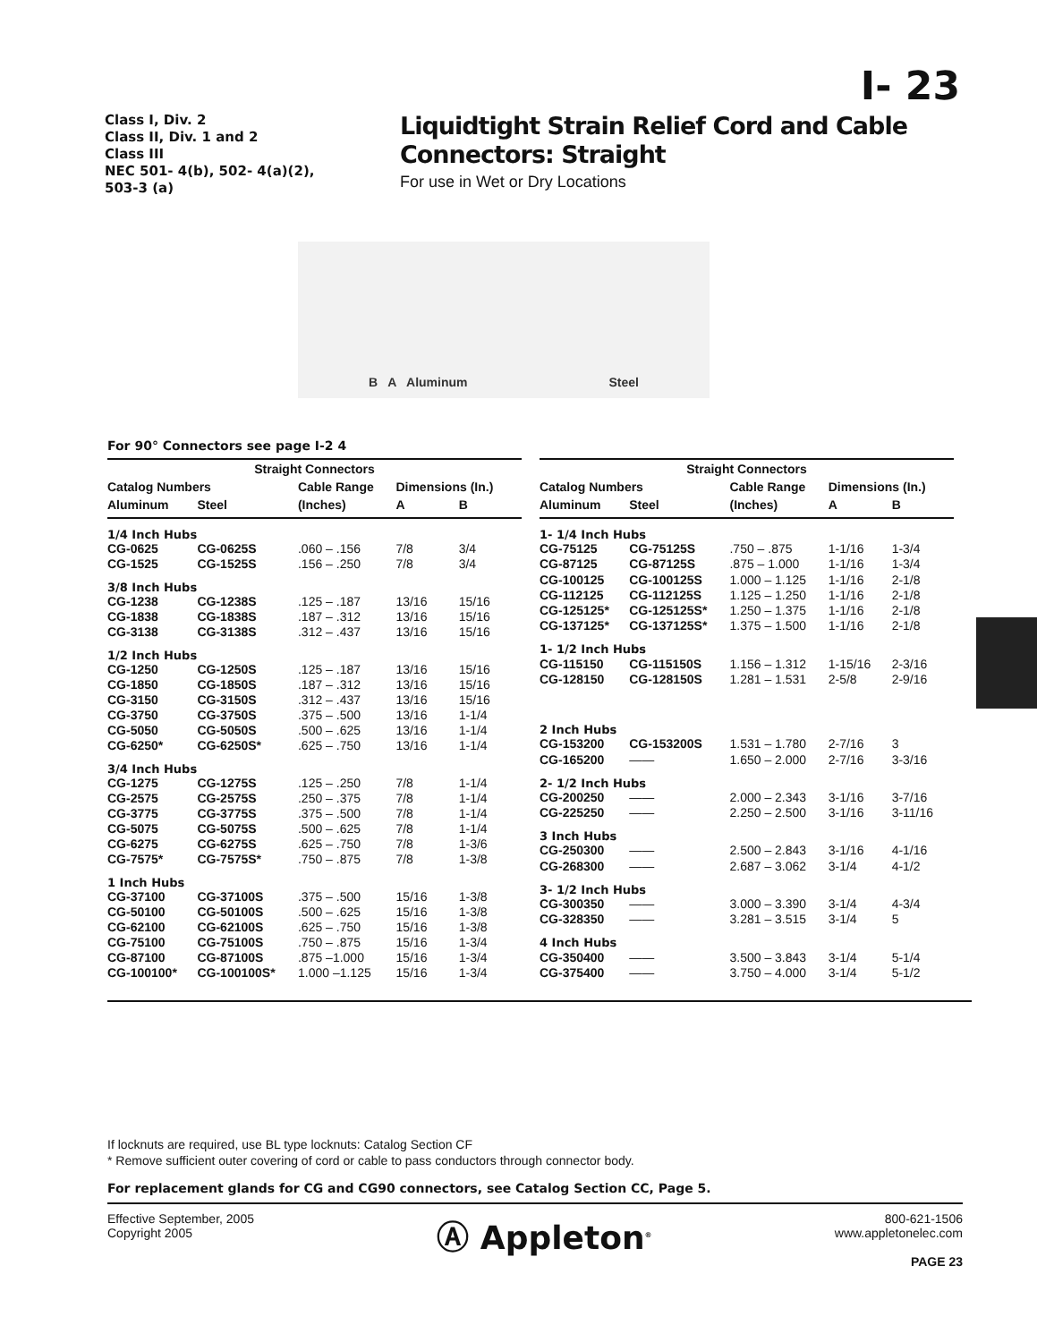I- 23
Class I, Div. 2
Class II, Div. 1 and 2
Class III
NEC 501- 4(b), 502- 4(a)(2),
503-3 (a)
Liquidtight Strain Relief Cord and Cable
Connectors: Straight
For use in Wet or Dry Locations
B A Aluminum Steel
For 90° Connectors see page I-2 4
| Straight Connectors | | | | |
| --- | --- | --- | --- | --- |
| Catalog Numbers | | Cable Range | Dimensions (In.) | |
| Aluminum | Steel | (Inches) | A | B |
| 1/4 Inch Hubs | | | | |
| CG-0625 | CG-0625S | .060 – .156 | 7/8 | 3/4 |
| CG-1525 | CG-1525S | .156 – .250 | 7/8 | 3/4 |
| 3/8 Inch Hubs | | | | |
| CG-1238 | CG-1238S | .125 – .187 | 13/16 | 15/16 |
| CG-1838 | CG-1838S | .187 – .312 | 13/16 | 15/16 |
| CG-3138 | CG-3138S | .312 – .437 | 13/16 | 15/16 |
| 1/2 Inch Hubs | | | | |
| CG-1250 | CG-1250S | .125 – .187 | 13/16 | 15/16 |
| CG-1850 | CG-1850S | .187 – .312 | 13/16 | 15/16 |
| CG-3150 | CG-3150S | .312 – .437 | 13/16 | 15/16 |
| CG-3750 | CG-3750S | .375 – .500 | 13/16 | 1-1/4 |
| CG-5050 | CG-5050S | .500 – .625 | 13/16 | 1-1/4 |
| CG-6250* | CG-6250S* | .625 – .750 | 13/16 | 1-1/4 |
| 3/4 Inch Hubs | | | | |
| CG-1275 | CG-1275S | .125 – .250 | 7/8 | 1-1/4 |
| CG-2575 | CG-2575S | .250 – .375 | 7/8 | 1-1/4 |
| CG-3775 | CG-3775S | .375 – .500 | 7/8 | 1-1/4 |
| CG-5075 | CG-5075S | .500 – .625 | 7/8 | 1-1/4 |
| CG-6275 | CG-6275S | .625 – .750 | 7/8 | 1-3/6 |
| CG-7575* | CG-7575S* | .750 – .875 | 7/8 | 1-3/8 |
| 1 Inch Hubs | | | | |
| CG-37100 | CG-37100S | .375 – .500 | 15/16 | 1-3/8 |
| CG-50100 | CG-50100S | .500 – .625 | 15/16 | 1-3/8 |
| CG-62100 | CG-62100S | .625 – .750 | 15/16 | 1-3/8 |
| CG-75100 | CG-75100S | .750 – .875 | 15/16 | 1-3/4 |
| CG-87100 | CG-87100S | .875 –1.000 | 15/16 | 1-3/4 |
| CG-100100* | CG-100100S* | 1.000 –1.125 | 15/16 | 1-3/4 |
| Straight Connectors | | | | |
| --- | --- | --- | --- | --- |
| Catalog Numbers | | Cable Range | Dimensions (In.) | |
| Aluminum | Steel | (Inches) | A | B |
| 1- 1/4 Inch Hubs | | | | |
| CG-75125 | CG-75125S | .750 – .875 | 1-1/16 | 1-3/4 |
| CG-87125 | CG-87125S | .875 – 1.000 | 1-1/16 | 1-3/4 |
| CG-100125 | CG-100125S | 1.000 – 1.125 | 1-1/16 | 2-1/8 |
| CG-112125 | CG-112125S | 1.125 – 1.250 | 1-1/16 | 2-1/8 |
| CG-125125* | CG-125125S* | 1.250 – 1.375 | 1-1/16 | 2-1/8 |
| CG-137125* | CG-137125S* | 1.375 – 1.500 | 1-1/16 | 2-1/8 |
| 1- 1/2 Inch Hubs | | | | |
| CG-115150 | CG-115150S | 1.156 – 1.312 | 1-15/16 | 2-3/16 |
| CG-128150 | CG-128150S | 1.281 – 1.531 | 2-5/8 | 2-9/16 |
| 2 Inch Hubs | | | | |
| CG-153200 | CG-153200S | 1.531 – 1.780 | 2-7/16 | 3 |
| CG-165200 | —— | 1.650 – 2.000 | 2-7/16 | 3-3/16 |
| 2- 1/2 Inch Hubs | | | | |
| CG-200250 | —— | 2.000 – 2.343 | 3-1/16 | 3-7/16 |
| CG-225250 | —— | 2.250 – 2.500 | 3-1/16 | 3-11/16 |
| 3 Inch Hubs | | | | |
| CG-250300 | —— | 2.500 – 2.843 | 3-1/16 | 4-1/16 |
| CG-268300 | —— | 2.687 – 3.062 | 3-1/4 | 4-1/2 |
| 3- 1/2 Inch Hubs | | | | |
| CG-300350 | —— | 3.000 – 3.390 | 3-1/4 | 4-3/4 |
| CG-328350 | —— | 3.281 – 3.515 | 3-1/4 | 5 |
| 4 Inch Hubs | | | | |
| CG-350400 | —— | 3.500 – 3.843 | 3-1/4 | 5-1/4 |
| CG-375400 | —— | 3.750 – 4.000 | 3-1/4 | 5-1/2 |
If locknuts are required, use BL type locknuts: Catalog Section CF
* Remove sufficient outer covering of cord or cable to pass conductors through connector body.
For replacement glands for CG and CG90 connectors, see Catalog Section CC, Page 5.
Effective September, 2005
Copyright 2005
Ⓐ Appleton<sup>®</sup>
800-621-1506
www.appletonelec.com
PAGE 23